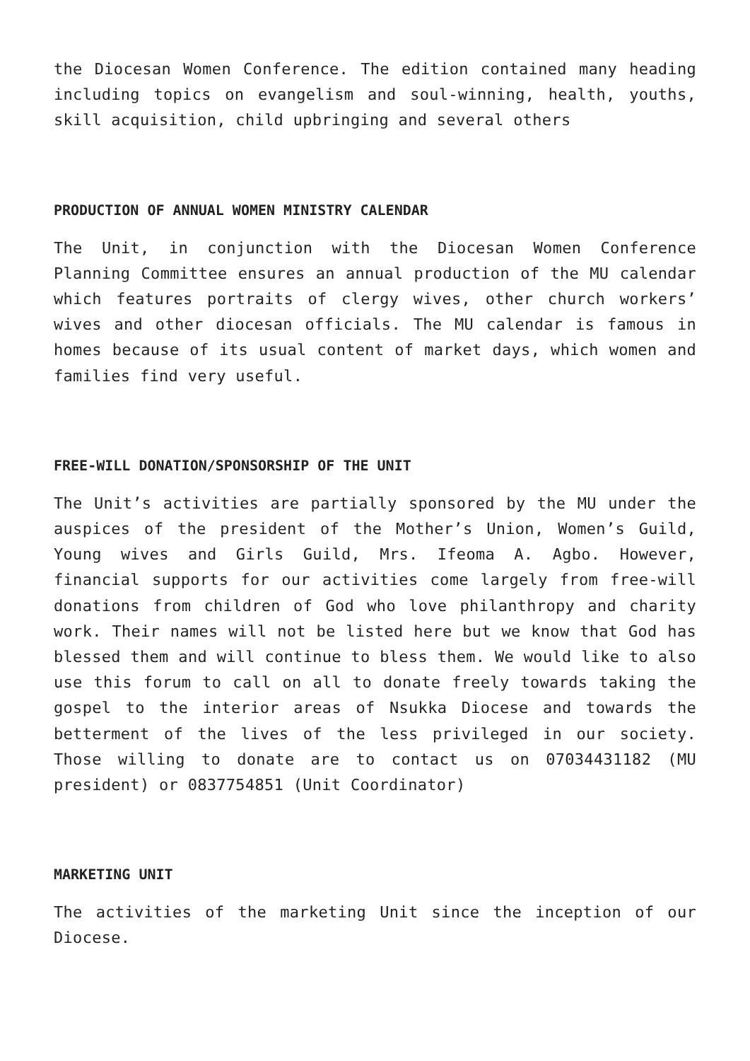the Diocesan Women Conference. The edition contained many heading including topics on evangelism and soul-winning, health, youths, skill acquisition, child upbringing and several others
PRODUCTION OF ANNUAL WOMEN MINISTRY CALENDAR
The Unit, in conjunction with the Diocesan Women Conference Planning Committee ensures an annual production of the MU calendar which features portraits of clergy wives, other church workers’ wives and other diocesan officials. The MU calendar is famous in homes because of its usual content of market days, which women and families find very useful.
FREE-WILL DONATION/SPONSORSHIP OF THE UNIT
The Unit’s activities are partially sponsored by the MU under the auspices of the president of the Mother’s Union, Women’s Guild, Young wives and Girls Guild, Mrs. Ifeoma A. Agbo. However, financial supports for our activities come largely from free-will donations from children of God who love philanthropy and charity work. Their names will not be listed here but we know that God has blessed them and will continue to bless them. We would like to also use this forum to call on all to donate freely towards taking the gospel to the interior areas of Nsukka Diocese and towards the betterment of the lives of the less privileged in our society. Those willing to donate are to contact us on 07034431182 (MU president) or 0837754851 (Unit Coordinator)
MARKETING UNIT
The activities of the marketing Unit since the inception of our Diocese.